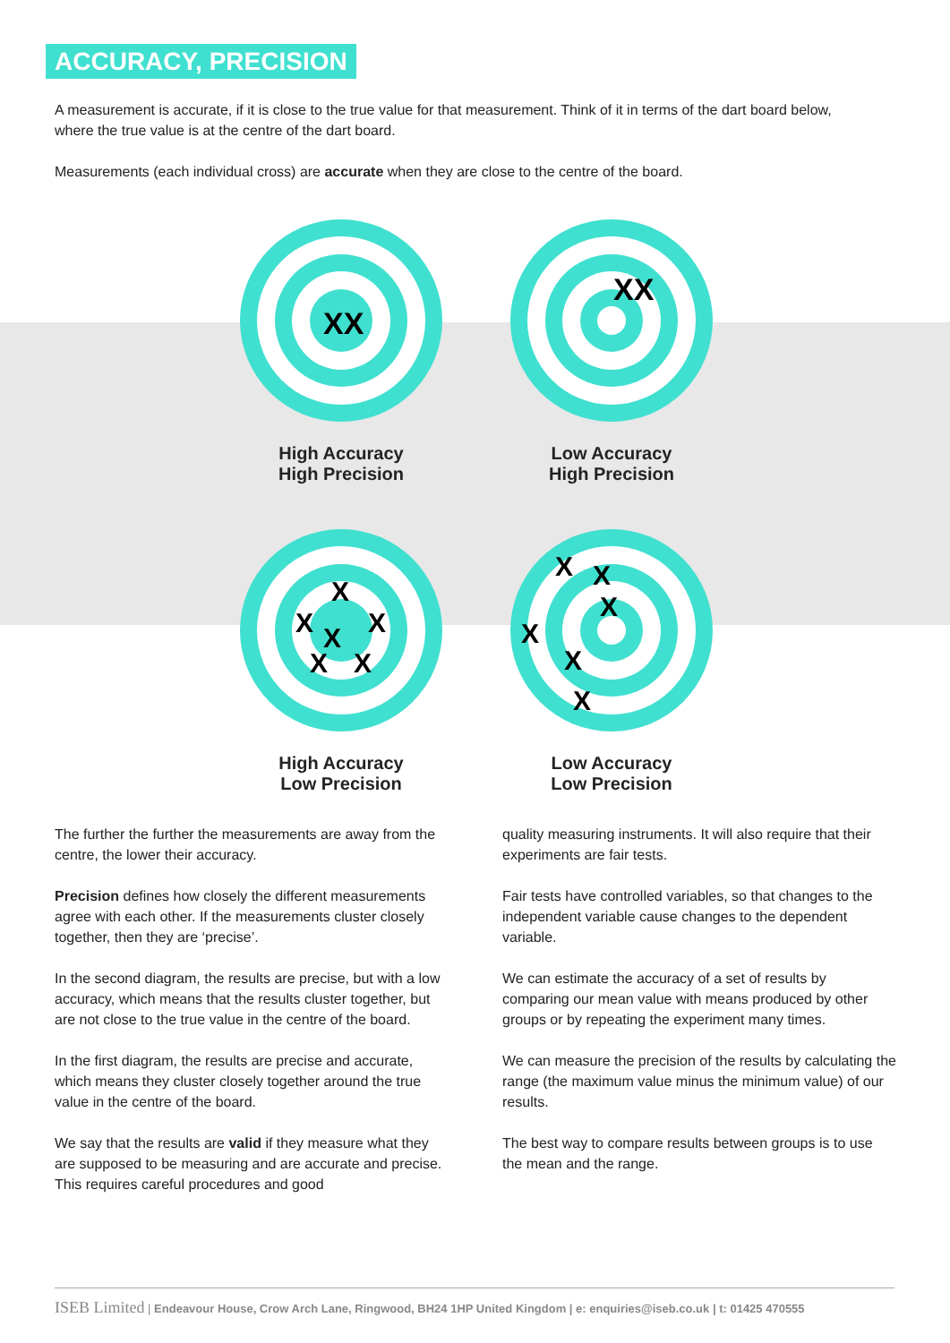ACCURACY, PRECISION
A measurement is accurate, if it is close to the true value for that measurement. Think of it in terms of the dart board below, where the true value is at the centre of the dart board.
Measurements (each individual cross) are accurate when they are close to the centre of the board.
XX
High Accuracy
High Precision
XX
Low Accuracy
High Precision
X
X
X
X
X
X
High Accuracy
Low Precision
X
X
X
X
X
X
Low Accuracy
Low Precision
The further the further the measurements are away from the centre, the lower their accuracy.
Precision defines how closely the different measurements agree with each other. If the measurements cluster closely together, then they are ‘precise’.
In the second diagram, the results are precise, but with a low accuracy, which means that the results cluster together, but are not close to the true value in the centre of the board.
In the first diagram, the results are precise and accurate, which means they cluster closely together around the true value in the centre of the board.
We say that the results are valid if they measure what they are supposed to be measuring and are accurate and precise. This requires careful procedures and good
quality measuring instruments. It will also require that their experiments are fair tests.
Fair tests have controlled variables, so that changes to the independent variable cause changes to the dependent variable.
We can estimate the accuracy of a set of results by comparing our mean value with means produced by other groups or by repeating the experiment many times.
We can measure the precision of the results by calculating the range (the maximum value minus the minimum value) of our results.
The best way to compare results between groups is to use the mean and the range.
ISEB Limited | Endeavour House, Crow Arch Lane, Ringwood, BH24 1HP United Kingdom | e: enquiries@iseb.co.uk | t: 01425 470555